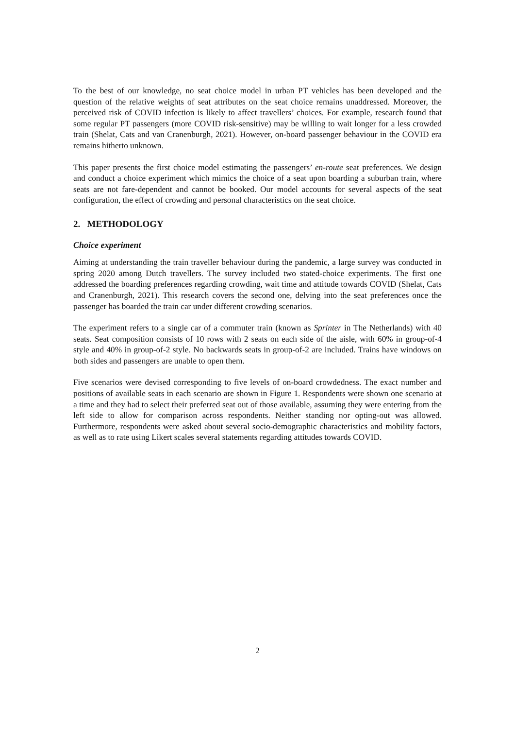To the best of our knowledge, no seat choice model in urban PT vehicles has been developed and the question of the relative weights of seat attributes on the seat choice remains unaddressed. Moreover, the perceived risk of COVID infection is likely to affect travellers’ choices. For example, research found that some regular PT passengers (more COVID risk-sensitive) may be willing to wait longer for a less crowded train (Shelat, Cats and van Cranenburgh, 2021). However, on-board passenger behaviour in the COVID era remains hitherto unknown.
This paper presents the first choice model estimating the passengers’ en-route seat preferences. We design and conduct a choice experiment which mimics the choice of a seat upon boarding a suburban train, where seats are not fare-dependent and cannot be booked. Our model accounts for several aspects of the seat configuration, the effect of crowding and personal characteristics on the seat choice.
2. METHODOLOGY
Choice experiment
Aiming at understanding the train traveller behaviour during the pandemic, a large survey was conducted in spring 2020 among Dutch travellers. The survey included two stated-choice experiments. The first one addressed the boarding preferences regarding crowding, wait time and attitude towards COVID (Shelat, Cats and Cranenburgh, 2021). This research covers the second one, delving into the seat preferences once the passenger has boarded the train car under different crowding scenarios.
The experiment refers to a single car of a commuter train (known as Sprinter in The Netherlands) with 40 seats. Seat composition consists of 10 rows with 2 seats on each side of the aisle, with 60% in group-of-4 style and 40% in group-of-2 style. No backwards seats in group-of-2 are included. Trains have windows on both sides and passengers are unable to open them.
Five scenarios were devised corresponding to five levels of on-board crowdedness. The exact number and positions of available seats in each scenario are shown in Figure 1. Respondents were shown one scenario at a time and they had to select their preferred seat out of those available, assuming they were entering from the left side to allow for comparison across respondents. Neither standing nor opting-out was allowed. Furthermore, respondents were asked about several socio-demographic characteristics and mobility factors, as well as to rate using Likert scales several statements regarding attitudes towards COVID.
2